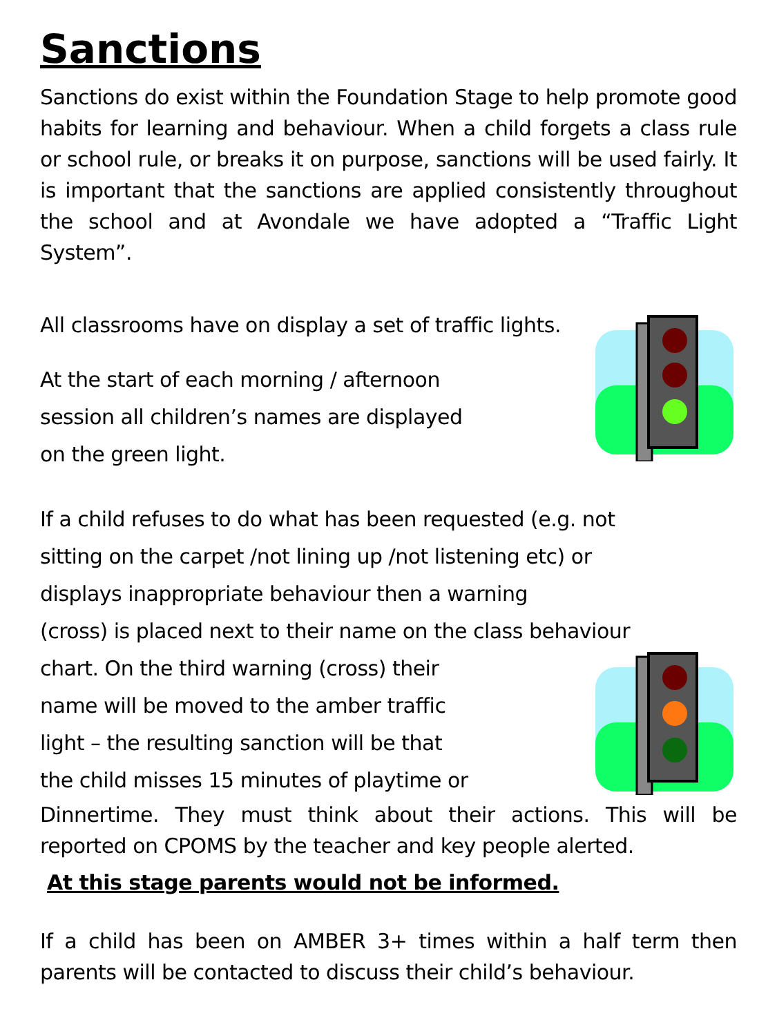Sanctions
Sanctions do exist within the Foundation Stage to help promote good habits for learning and behaviour. When a child forgets a class rule or school rule, or breaks it on purpose, sanctions will be used fairly. It is important that the sanctions are applied consistently throughout the school and at Avondale we have adopted a “Traffic Light System”.
All classrooms have on display a set of traffic lights.
At the start of each morning / afternoon
session all children’s names are displayed
on the green light.
If a child refuses to do what has been requested (e.g. not
sitting on the carpet /not lining up /not listening etc) or
displays inappropriate behaviour then a warning
(cross) is placed next to their name on the class behaviour
chart. On the third warning (cross) their
name will be moved to the amber traffic
light – the resulting sanction will be that
the child misses 15 minutes of playtime or
Dinnertime. They must think about their actions. This will be reported on CPOMS by the teacher and key people alerted.
At this stage parents would not be informed.
If a child has been on AMBER 3+ times within a half term then parents will be contacted to discuss their child’s behaviour.